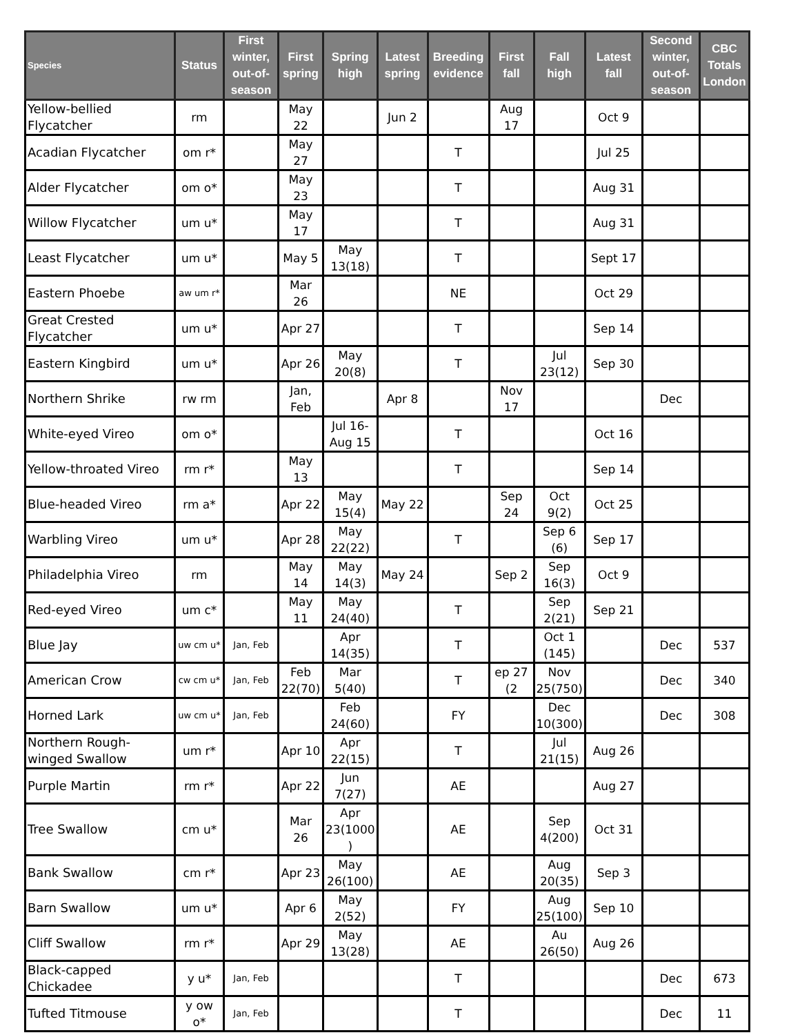| Species | Status | First winter, out-of-season | First spring | Spring high | Latest spring | Breeding evidence | First fall | Fall high | Latest fall | Second winter, out-of-season | CBC Totals London |
| --- | --- | --- | --- | --- | --- | --- | --- | --- | --- | --- | --- |
| Yellow-bellied Flycatcher | rm | | May 22 | | Jun 2 | | Aug 17 | | Oct 9 | | |
| Acadian Flycatcher | om r* | | May 27 | | | T | | | Jul 25 | | |
| Alder Flycatcher | om o* | | May 23 | | | T | | | Aug 31 | | |
| Willow Flycatcher | um u* | | May 17 | | | T | | | Aug 31 | | |
| Least Flycatcher | um u* | | May 5 | May 13(18) | | T | | | Sept 17 | | |
| Eastern Phoebe | aw um r* | | Mar 26 | | | NE | | | Oct 29 | | |
| Great Crested Flycatcher | um u* | | Apr 27 | | | T | | | Sep 14 | | |
| Eastern Kingbird | um u* | | Apr 26 | May 20(8) | | T | | Jul 23(12) | Sep 30 | | |
| Northern Shrike | rw rm | | Jan, Feb | | Apr 8 | | Nov 17 | | | Dec | |
| White-eyed Vireo | om o* | | | Jul 16-Aug 15 | | T | | | Oct 16 | | |
| Yellow-throated Vireo | rm r* | | May 13 | | | T | | | Sep 14 | | |
| Blue-headed Vireo | rm a* | | Apr 22 | May 15(4) | May 22 | | Sep 24 | Oct 9(2) | Oct 25 | | |
| Warbling Vireo | um u* | | Apr 28 | May 22(22) | | T | | Sep 6 (6) | Sep 17 | | |
| Philadelphia Vireo | rm | | May 14 | May 14(3) | May 24 | | Sep 2 | Sep 16(3) | Oct 9 | | |
| Red-eyed Vireo | um c* | | May 11 | May 24(40) | | T | | Sep 2(21) | Sep 21 | | |
| Blue Jay | uw cm u* | Jan, Feb | | Apr 14(35) | | T | | Oct 1 (145) | | Dec | 537 |
| American Crow | cw cm u* | Jan, Feb | Feb 22(70) | Mar 5(40) | | T | ep 27 (2 | Nov 25(750) | | Dec | 340 |
| Horned Lark | uw cm u* | Jan, Feb | | Feb 24(60) | | FY | | Dec 10(300) | | Dec | 308 |
| Northern Rough-winged Swallow | um r* | | Apr 10 | Apr 22(15) | | T | | Jul 21(15) | Aug 26 | | |
| Purple Martin | rm r* | | Apr 22 | Jun 7(27) | | AE | | | Aug 27 | | |
| Tree Swallow | cm u* | | Mar 26 | Apr 23(1000 ) | | AE | | Sep 4(200) | Oct 31 | | |
| Bank Swallow | cm r* | | Apr 23 | May 26(100) | | AE | | Aug 20(35) | Sep 3 | | |
| Barn Swallow | um u* | | Apr 6 | May 2(52) | | FY | | Aug 25(100) | Sep 10 | | |
| Cliff Swallow | rm r* | | Apr 29 | May 13(28) | | AE | | Au 26(50) | Aug 26 | | |
| Black-capped Chickadee | y u* | Jan, Feb | | | | T | | | | Dec | 673 |
| Tufted Titmouse | y ow o* | Jan, Feb | | | | T | | | | Dec | 11 |